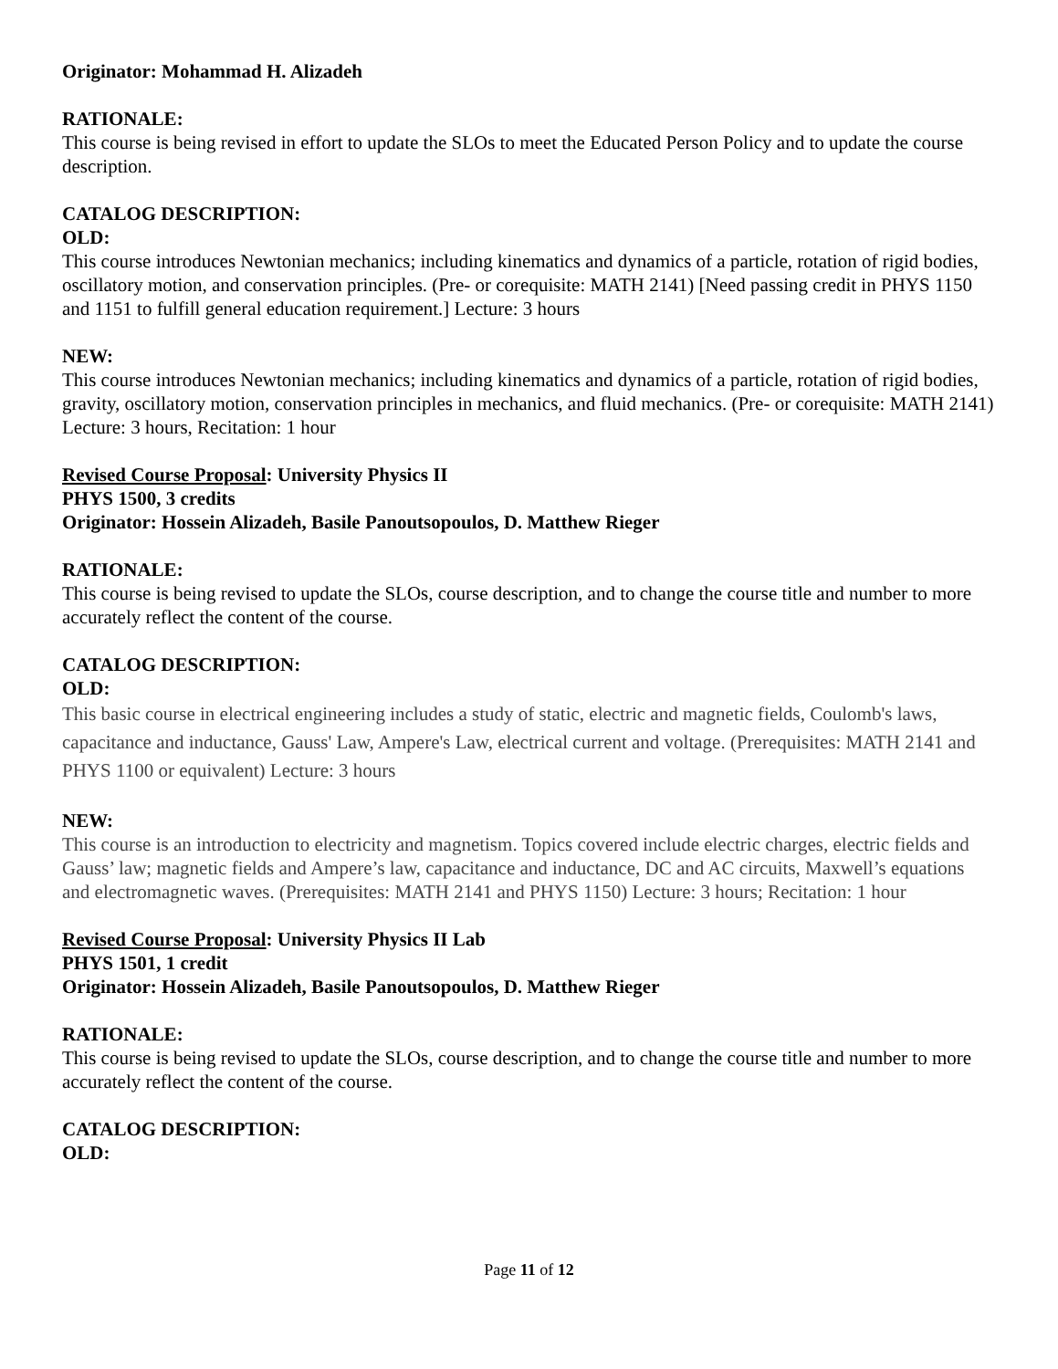Originator: Mohammad H. Alizadeh
RATIONALE:
This course is being revised in effort to update the SLOs to meet the Educated Person Policy and to update the course description.
CATALOG DESCRIPTION:
OLD:
This course introduces Newtonian mechanics; including kinematics and dynamics of a particle, rotation of rigid bodies, oscillatory motion, and conservation principles. (Pre- or corequisite: MATH 2141) [Need passing credit in PHYS 1150 and 1151 to fulfill general education requirement.] Lecture: 3 hours
NEW:
This course introduces Newtonian mechanics; including kinematics and dynamics of a particle, rotation of rigid bodies, gravity, oscillatory motion, conservation principles in mechanics, and fluid mechanics. (Pre- or corequisite: MATH 2141) Lecture: 3 hours, Recitation: 1 hour
Revised Course Proposal: University Physics II
PHYS 1500, 3 credits
Originator: Hossein Alizadeh, Basile Panoutsopoulos, D. Matthew Rieger
RATIONALE:
This course is being revised to update the SLOs, course description, and to change the course title and number to more accurately reflect the content of the course.
CATALOG DESCRIPTION:
OLD:
This basic course in electrical engineering includes a study of static, electric and magnetic fields, Coulomb's laws, capacitance and inductance, Gauss' Law, Ampere's Law, electrical current and voltage. (Prerequisites: MATH 2141 and PHYS 1100 or equivalent) Lecture: 3 hours
NEW:
This course is an introduction to electricity and magnetism. Topics covered include electric charges, electric fields and Gauss’ law; magnetic fields and Ampere’s law, capacitance and inductance, DC and AC circuits, Maxwell’s equations and electromagnetic waves. (Prerequisites: MATH 2141 and PHYS 1150) Lecture: 3 hours; Recitation: 1 hour
Revised Course Proposal: University Physics II Lab
PHYS 1501, 1 credit
Originator: Hossein Alizadeh, Basile Panoutsopoulos, D. Matthew Rieger
RATIONALE:
This course is being revised to update the SLOs, course description, and to change the course title and number to more accurately reflect the content of the course.
CATALOG DESCRIPTION:
OLD:
Page 11 of 12